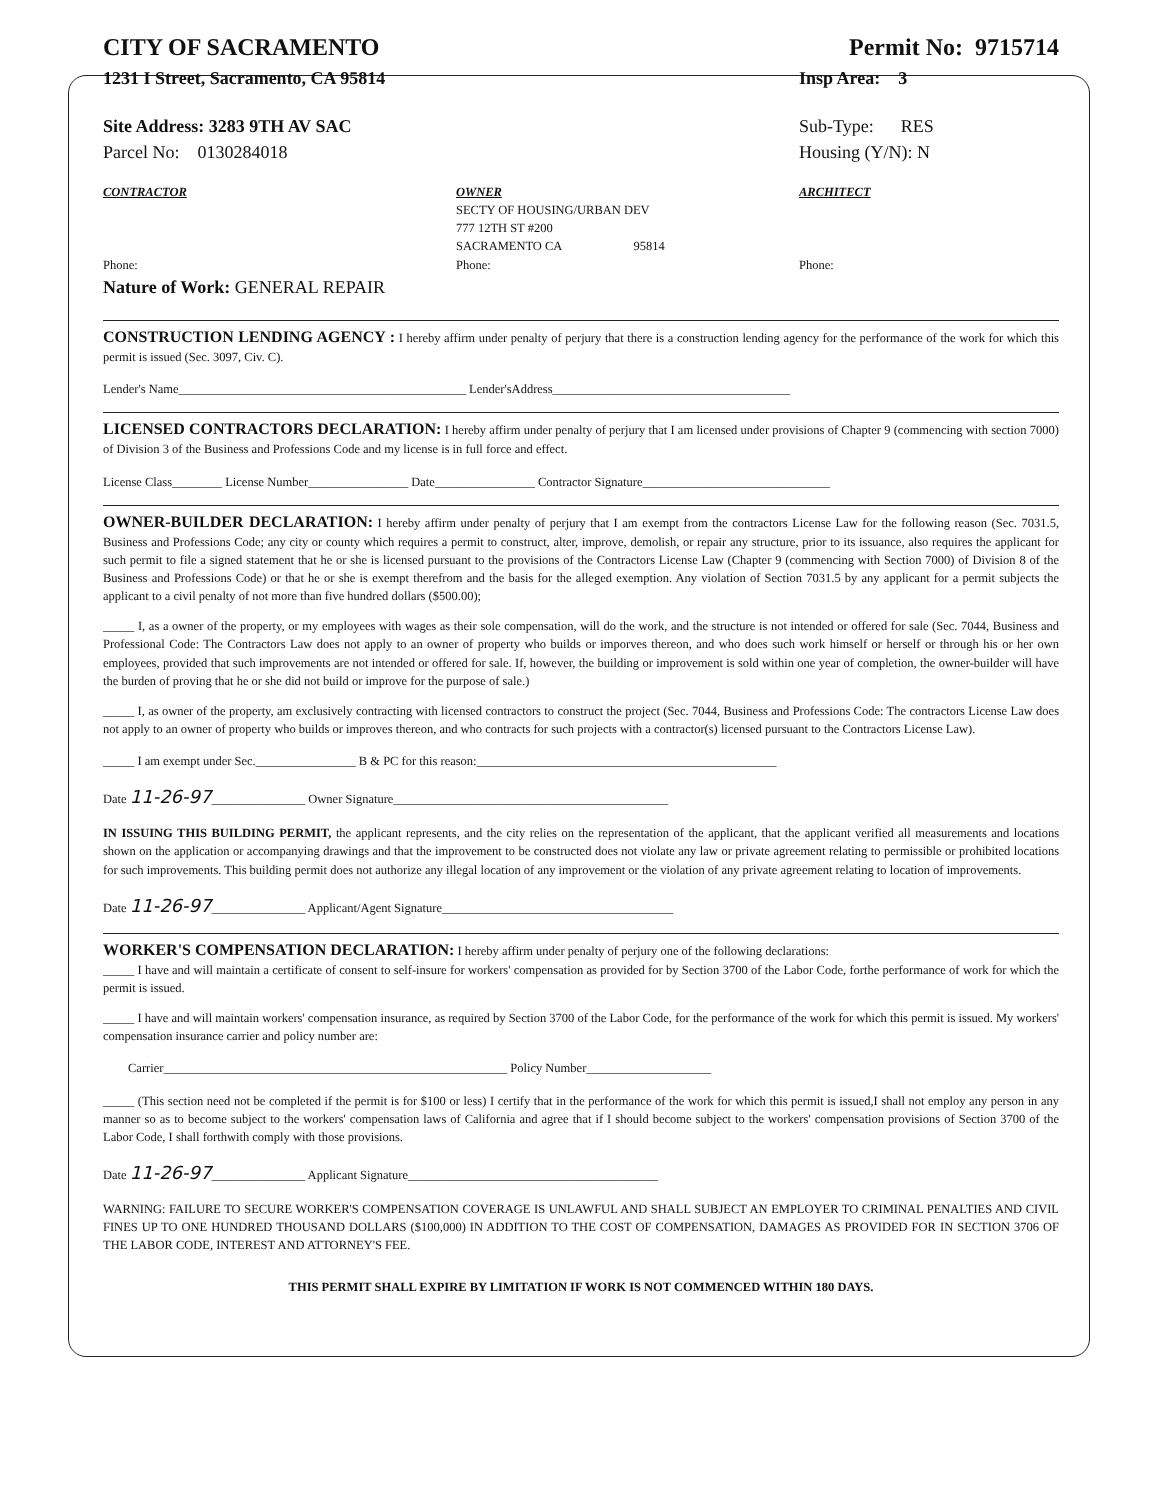CITY OF SACRAMENTO Permit No: 9715714
1231 I Street, Sacramento, CA 95814 Insp Area: 3
Site Address: 3283 9TH AV SAC
Parcel No: 0130284018 Sub-Type: RES
Housing (Y/N): N
CONTRACTOR
Phone:
OWNER
SECTY OF HOUSING/URBAN DEV
777 12TH ST #200
SACRAMENTO CA 95814
Phone:
ARCHITECT
Phone:
Nature of Work: GENERAL REPAIR
CONSTRUCTION LENDING AGENCY : I hereby affirm under penalty of perjury that there is a construction lending agency for the performance of the work for which this permit is issued (Sec. 3097, Civ. C).
Lender's Name______________________________________________ Lender'sAddress______________________________________
LICENSED CONTRACTORS DECLARATION: I hereby affirm under penalty of perjury that I am licensed under provisions of Chapter 9 (commencing with section 7000) of Division 3 of the Business and Professions Code and my license is in full force and effect.
License Class________ License Number________________ Date________________ Contractor Signature______________________________
OWNER-BUILDER DECLARATION: I hereby affirm under penalty of perjury that I am exempt from the contractors License Law for the following reason (Sec. 7031.5, Business and Professions Code; any city or county which requires a permit to construct, alter, improve, demolish, or repair any structure, prior to its issuance, also requires the applicant for such permit to file a signed statement that he or she is licensed pursuant to the provisions of the Contractors License Law (Chapter 9 (commencing with Section 7000) of Division 8 of the Business and Professions Code) or that he or she is exempt therefrom and the basis for the alleged exemption. Any violation of Section 7031.5 by any applicant for a permit subjects the applicant to a civil penalty of not more than five hundred dollars ($500.00);
_____ I, as a owner of the property, or my employees with wages as their sole compensation, will do the work, and the structure is not intended or offered for sale (Sec. 7044, Business and Professional Code: The Contractors Law does not apply to an owner of property who builds or imporves thereon, and who does such work himself or herself or through his or her own employees, provided that such improvements are not intended or offered for sale. If, however, the building or improvement is sold within one year of completion, the owner-builder will have the burden of proving that he or she did not build or improve for the purpose of sale.)
_____ I, as owner of the property, am exclusively contracting with licensed contractors to construct the project (Sec. 7044, Business and Professions Code: The contractors License Law does not apply to an owner of property who builds or improves thereon, and who contracts for such projects with a contractor(s) licensed pursuant to the Contractors License Law).
_____ I am exempt under Sec.________________ B & PC for this reason:________________________________________________
Date 11-26-97_______________ Owner Signature____________________________________________
IN ISSUING THIS BUILDING PERMIT, the applicant represents, and the city relies on the representation of the applicant, that the applicant verified all measurements and locations shown on the application or accompanying drawings and that the improvement to be constructed does not violate any law or private agreement relating to permissible or prohibited locations for such improvements. This building permit does not authorize any illegal location of any improvement or the violation of any private agreement relating to location of improvements.
Date 11-26-97_______________ Applicant/Agent Signature_____________________________________
WORKER'S COMPENSATION DECLARATION: I hereby affirm under penalty of perjury one of the following declarations:
_____ I have and will maintain a certificate of consent to self-insure for workers' compensation as provided for by Section 3700 of the Labor Code, forthe performance of work for which the permit is issued.
_____ I have and will maintain workers' compensation insurance, as required by Section 3700 of the Labor Code, for the performance of the work for which this permit is issued. My workers' compensation insurance carrier and policy number are:
Carrier_______________________________________________________ Policy Number____________________
_____ (This section need not be completed if the permit is for $100 or less) I certify that in the performance of the work for which this permit is issued,I shall not employ any person in any manner so as to become subject to the workers' compensation laws of California and agree that if I should become subject to the workers' compensation provisions of Section 3700 of the Labor Code, I shall forthwith comply with those provisions.
Date 11-26-97_______________ Applicant Signature________________________________________
WARNING: FAILURE TO SECURE WORKER'S COMPENSATION COVERAGE IS UNLAWFUL AND SHALL SUBJECT AN EMPLOYER TO CRIMINAL PENALTIES AND CIVIL FINES UP TO ONE HUNDRED THOUSAND DOLLARS ($100,000) IN ADDITION TO THE COST OF COMPENSATION, DAMAGES AS PROVIDED FOR IN SECTION 3706 OF THE LABOR CODE, INTEREST AND ATTORNEY'S FEE.
THIS PERMIT SHALL EXPIRE BY LIMITATION IF WORK IS NOT COMMENCED WITHIN 180 DAYS.